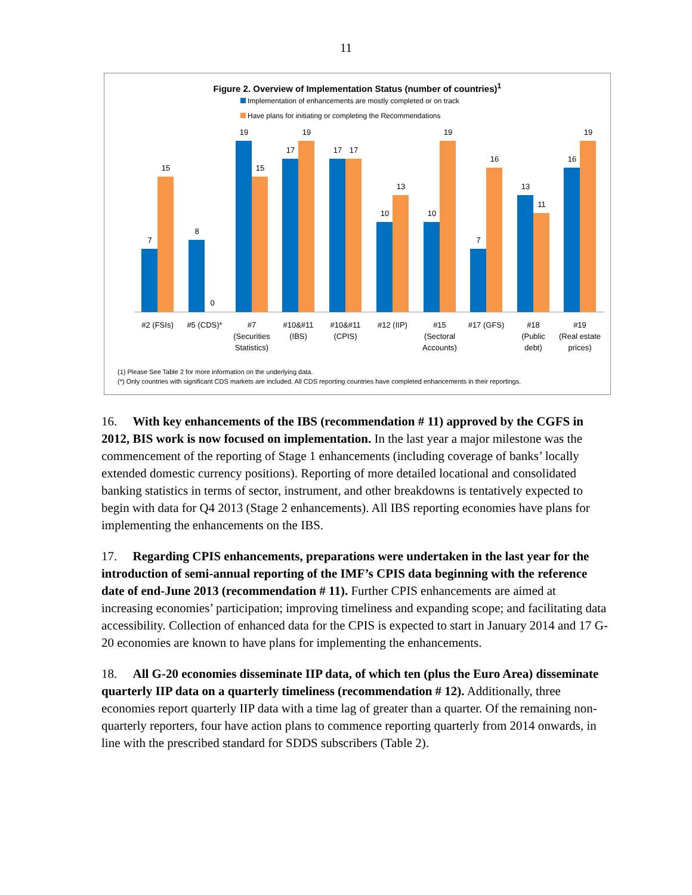11
Figure 2. Overview of Implementation Status (number of countries)<sup>1</sup>
Implementation of enhancements are mostly completed or on track
Have plans for initiating or completing the Recommendations
7
15
8
0
19
15
17
19
17
17
10
13
10
19
7
16
13
11
16
19
#2 (FSIs)
#5 (CDS)*
#7
(Securities
Statistics)
#10&#11
(IBS)
#10&#11
(CPIS)
#12 (IIP)
#15
(Sectoral
Accounts)
#17 (GFS)
#18
(Public
debt)
#19
(Real estate
prices)
(1) Please See Table 2 for more information on the underlying data.
(*) Only countries with significant CDS markets are included. All CDS reporting countries have completed enhancements in their reportings.
16. With key enhancements of the IBS (recommendation # 11) approved by the CGFS in 2012, BIS work is now focused on implementation. In the last year a major milestone was the commencement of the reporting of Stage 1 enhancements (including coverage of banks’ locally extended domestic currency positions). Reporting of more detailed locational and consolidated banking statistics in terms of sector, instrument, and other breakdowns is tentatively expected to begin with data for Q4 2013 (Stage 2 enhancements). All IBS reporting economies have plans for implementing the enhancements on the IBS.
17. Regarding CPIS enhancements, preparations were undertaken in the last year for the introduction of semi-annual reporting of the IMF’s CPIS data beginning with the reference date of end-June 2013 (recommendation # 11). Further CPIS enhancements are aimed at increasing economies’ participation; improving timeliness and expanding scope; and facilitating data accessibility. Collection of enhanced data for the CPIS is expected to start in January 2014 and 17 G-20 economies are known to have plans for implementing the enhancements.
18. All G-20 economies disseminate IIP data, of which ten (plus the Euro Area) disseminate quarterly IIP data on a quarterly timeliness (recommendation # 12). Additionally, three economies report quarterly IIP data with a time lag of greater than a quarter. Of the remaining non-quarterly reporters, four have action plans to commence reporting quarterly from 2014 onwards, in line with the prescribed standard for SDDS subscribers (Table 2).